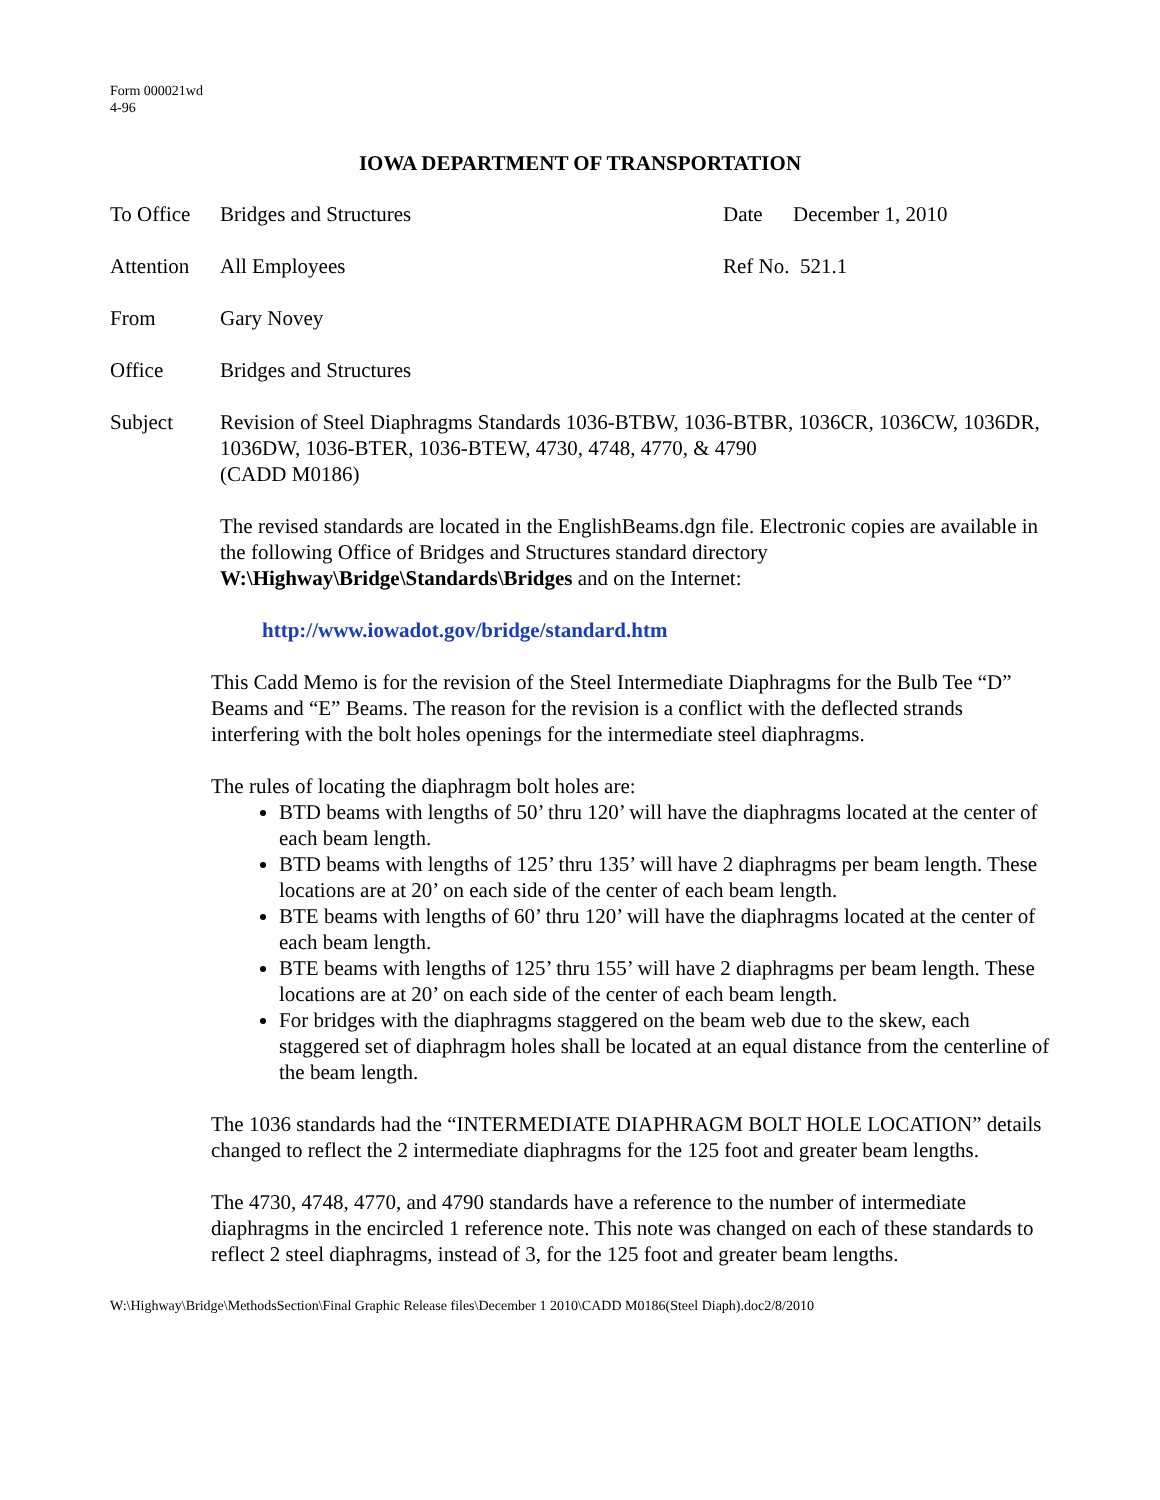Form 000021wd
4-96
IOWA DEPARTMENT OF TRANSPORTATION
To Office
Bridges and Structures Date December 1, 2010
Attention
All Employees Ref No. 521.1
From Gary Novey
Office Bridges and Structures
Subject Revision of Steel Diaphragms Standards 1036-BTBW, 1036-BTBR, 1036CR, 1036CW, 1036DR, 1036DW, 1036-BTER, 1036-BTEW, 4730, 4748, 4770, & 4790
(CADD M0186)
The revised standards are located in the EnglishBeams.dgn file. Electronic copies are available in the following Office of Bridges and Structures standard directory W:\Highway\Bridge\Standards\Bridges and on the Internet:
http://www.iowadot.gov/bridge/standard.htm
This Cadd Memo is for the revision of the Steel Intermediate Diaphragms for the Bulb Tee “D” Beams and “E” Beams. The reason for the revision is a conflict with the deflected strands interfering with the bolt holes openings for the intermediate steel diaphragms.
The rules of locating the diaphragm bolt holes are:
BTD beams with lengths of 50’ thru 120’ will have the diaphragms located at the center of each beam length.
BTD beams with lengths of 125’ thru 135’ will have 2 diaphragms per beam length. These locations are at 20’ on each side of the center of each beam length.
BTE beams with lengths of 60’ thru 120’ will have the diaphragms located at the center of each beam length.
BTE beams with lengths of 125’ thru 155’ will have 2 diaphragms per beam length. These locations are at 20’ on each side of the center of each beam length.
For bridges with the diaphragms staggered on the beam web due to the skew, each staggered set of diaphragm holes shall be located at an equal distance from the centerline of the beam length.
The 1036 standards had the “INTERMEDIATE DIAPHRAGM BOLT HOLE LOCATION” details changed to reflect the 2 intermediate diaphragms for the 125 foot and greater beam lengths.
The 4730, 4748, 4770, and 4790 standards have a reference to the number of intermediate diaphragms in the encircled 1 reference note. This note was changed on each of these standards to reflect 2 steel diaphragms, instead of 3, for the 125 foot and greater beam lengths.
W:\Highway\Bridge\MethodsSection\Final Graphic Release files\December 1 2010\CADD M0186(Steel Diaph).doc2/8/2010